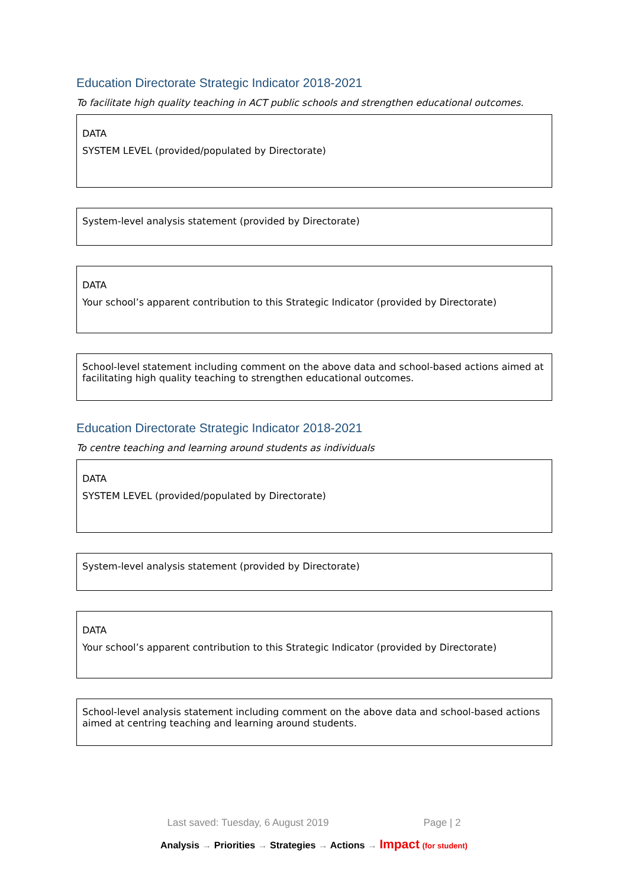Education Directorate Strategic Indicator 2018-2021
To facilitate high quality teaching in ACT public schools and strengthen educational outcomes.
DATA
SYSTEM LEVEL (provided/populated by Directorate)
System-level analysis statement (provided by Directorate)
DATA
Your school’s apparent contribution to this Strategic Indicator (provided by Directorate)
School-level statement including comment on the above data and school-based actions aimed at facilitating high quality teaching to strengthen educational outcomes.
Education Directorate Strategic Indicator 2018-2021
To centre teaching and learning around students as individuals
DATA
SYSTEM LEVEL (provided/populated by Directorate)
System-level analysis statement (provided by Directorate)
DATA
Your school’s apparent contribution to this Strategic Indicator (provided by Directorate)
School-level analysis statement including comment on the above data and school-based actions aimed at centring teaching and learning around students.
Last saved: Tuesday, 6 August 2019 Page | 2
Analysis → Priorities → Strategies → Actions → Impact (for student)